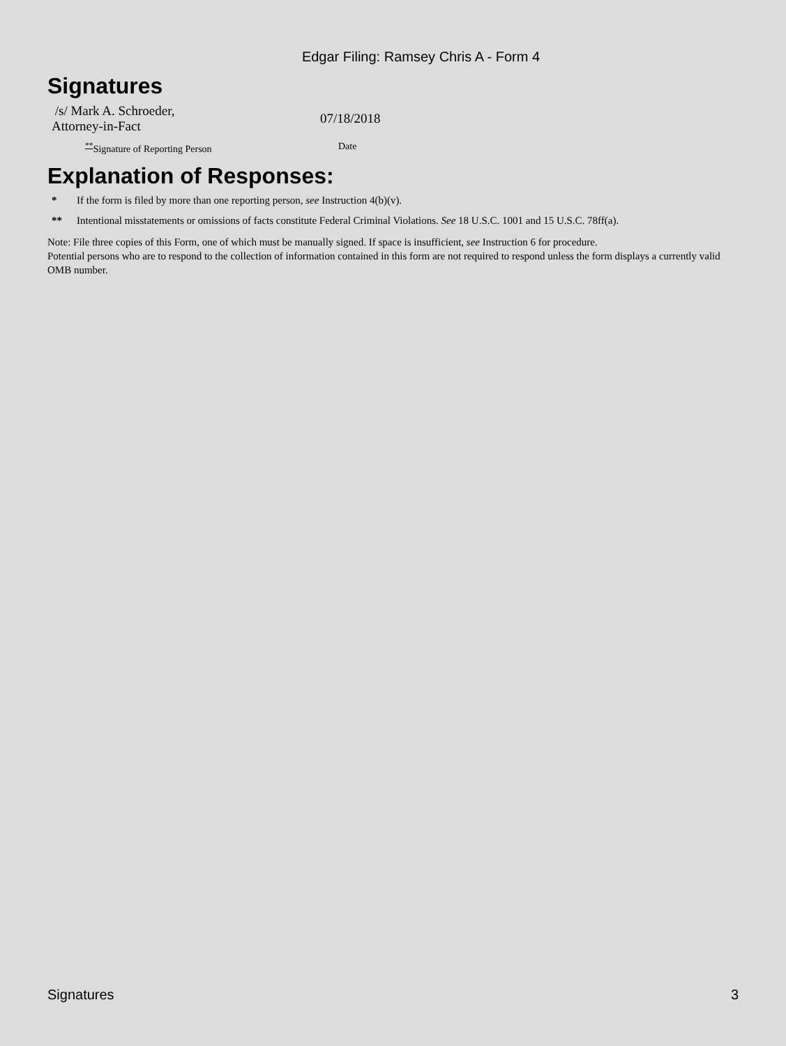Edgar Filing: Ramsey Chris A - Form 4
Signatures
/s/ Mark A. Schroeder,
Attorney-in-Fact
07/18/2018
<sup>**</sup> Signature of Reporting Person Date
Explanation of Responses:
* If the form is filed by more than one reporting person, see Instruction 4(b)(v).
** Intentional misstatements or omissions of facts constitute Federal Criminal Violations. See 18 U.S.C. 1001 and 15 U.S.C. 78ff(a).
Note: File three copies of this Form, one of which must be manually signed. If space is insufficient, see Instruction 6 for procedure.
Potential persons who are to respond to the collection of information contained in this form are not required to respond unless the form displays a currently valid OMB number.
Signatures 3